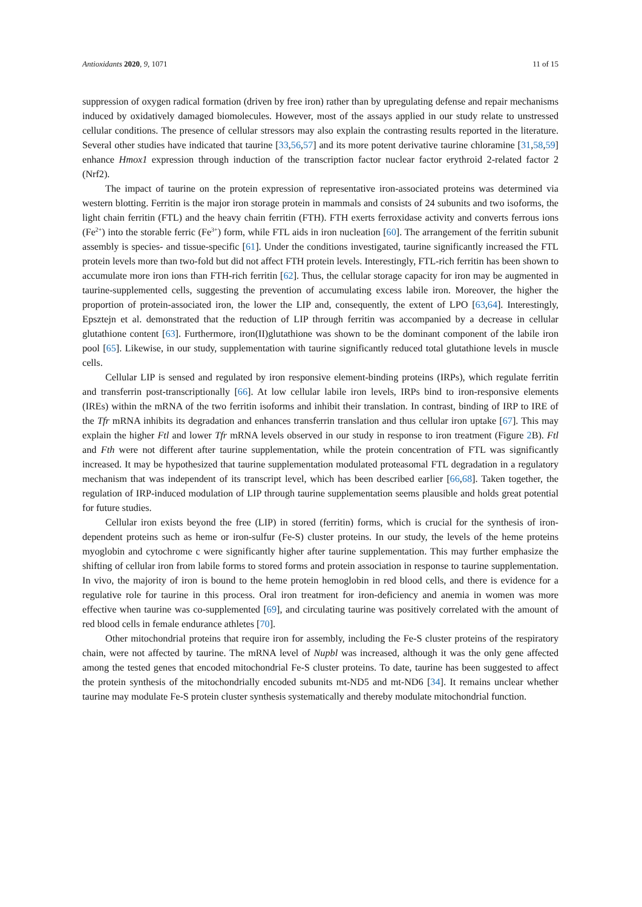Antioxidants 2020, 9, 1071 11 of 15
suppression of oxygen radical formation (driven by free iron) rather than by upregulating defense and repair mechanisms induced by oxidatively damaged biomolecules. However, most of the assays applied in our study relate to unstressed cellular conditions. The presence of cellular stressors may also explain the contrasting results reported in the literature. Several other studies have indicated that taurine [33,56,57] and its more potent derivative taurine chloramine [31,58,59] enhance Hmox1 expression through induction of the transcription factor nuclear factor erythroid 2-related factor 2 (Nrf2).
The impact of taurine on the protein expression of representative iron-associated proteins was determined via western blotting. Ferritin is the major iron storage protein in mammals and consists of 24 subunits and two isoforms, the light chain ferritin (FTL) and the heavy chain ferritin (FTH). FTH exerts ferroxidase activity and converts ferrous ions (Fe<sup>2+</sup>) into the storable ferric (Fe<sup>3+</sup>) form, while FTL aids in iron nucleation [60]. The arrangement of the ferritin subunit assembly is species- and tissue-specific [61]. Under the conditions investigated, taurine significantly increased the FTL protein levels more than two-fold but did not affect FTH protein levels. Interestingly, FTL-rich ferritin has been shown to accumulate more iron ions than FTH-rich ferritin [62]. Thus, the cellular storage capacity for iron may be augmented in taurine-supplemented cells, suggesting the prevention of accumulating excess labile iron. Moreover, the higher the proportion of protein-associated iron, the lower the LIP and, consequently, the extent of LPO [63,64]. Interestingly, Epsztejn et al. demonstrated that the reduction of LIP through ferritin was accompanied by a decrease in cellular glutathione content [63]. Furthermore, iron(II)glutathione was shown to be the dominant component of the labile iron pool [65]. Likewise, in our study, supplementation with taurine significantly reduced total glutathione levels in muscle cells.
Cellular LIP is sensed and regulated by iron responsive element-binding proteins (IRPs), which regulate ferritin and transferrin post-transcriptionally [66]. At low cellular labile iron levels, IRPs bind to iron-responsive elements (IREs) within the mRNA of the two ferritin isoforms and inhibit their translation. In contrast, binding of IRP to IRE of the Tfr mRNA inhibits its degradation and enhances transferrin translation and thus cellular iron uptake [67]. This may explain the higher Ftl and lower Tfr mRNA levels observed in our study in response to iron treatment (Figure 2 B). Ftl and Fth were not different after taurine supplementation, while the protein concentration of FTL was significantly increased. It may be hypothesized that taurine supplementation modulated proteasomal FTL degradation in a regulatory mechanism that was independent of its transcript level, which has been described earlier [66,68]. Taken together, the regulation of IRP-induced modulation of LIP through taurine supplementation seems plausible and holds great potential for future studies.
Cellular iron exists beyond the free (LIP) in stored (ferritin) forms, which is crucial for the synthesis of iron-dependent proteins such as heme or iron-sulfur (Fe-S) cluster proteins. In our study, the levels of the heme proteins myoglobin and cytochrome c were significantly higher after taurine supplementation. This may further emphasize the shifting of cellular iron from labile forms to stored forms and protein association in response to taurine supplementation. In vivo, the majority of iron is bound to the heme protein hemoglobin in red blood cells, and there is evidence for a regulative role for taurine in this process. Oral iron treatment for iron-deficiency and anemia in women was more effective when taurine was co-supplemented [69], and circulating taurine was positively correlated with the amount of red blood cells in female endurance athletes [70].
Other mitochondrial proteins that require iron for assembly, including the Fe-S cluster proteins of the respiratory chain, were not affected by taurine. The mRNA level of Nupbl was increased, although it was the only gene affected among the tested genes that encoded mitochondrial Fe-S cluster proteins. To date, taurine has been suggested to affect the protein synthesis of the mitochondrially encoded subunits mt-ND5 and mt-ND6 [34]. It remains unclear whether taurine may modulate Fe-S protein cluster synthesis systematically and thereby modulate mitochondrial function.